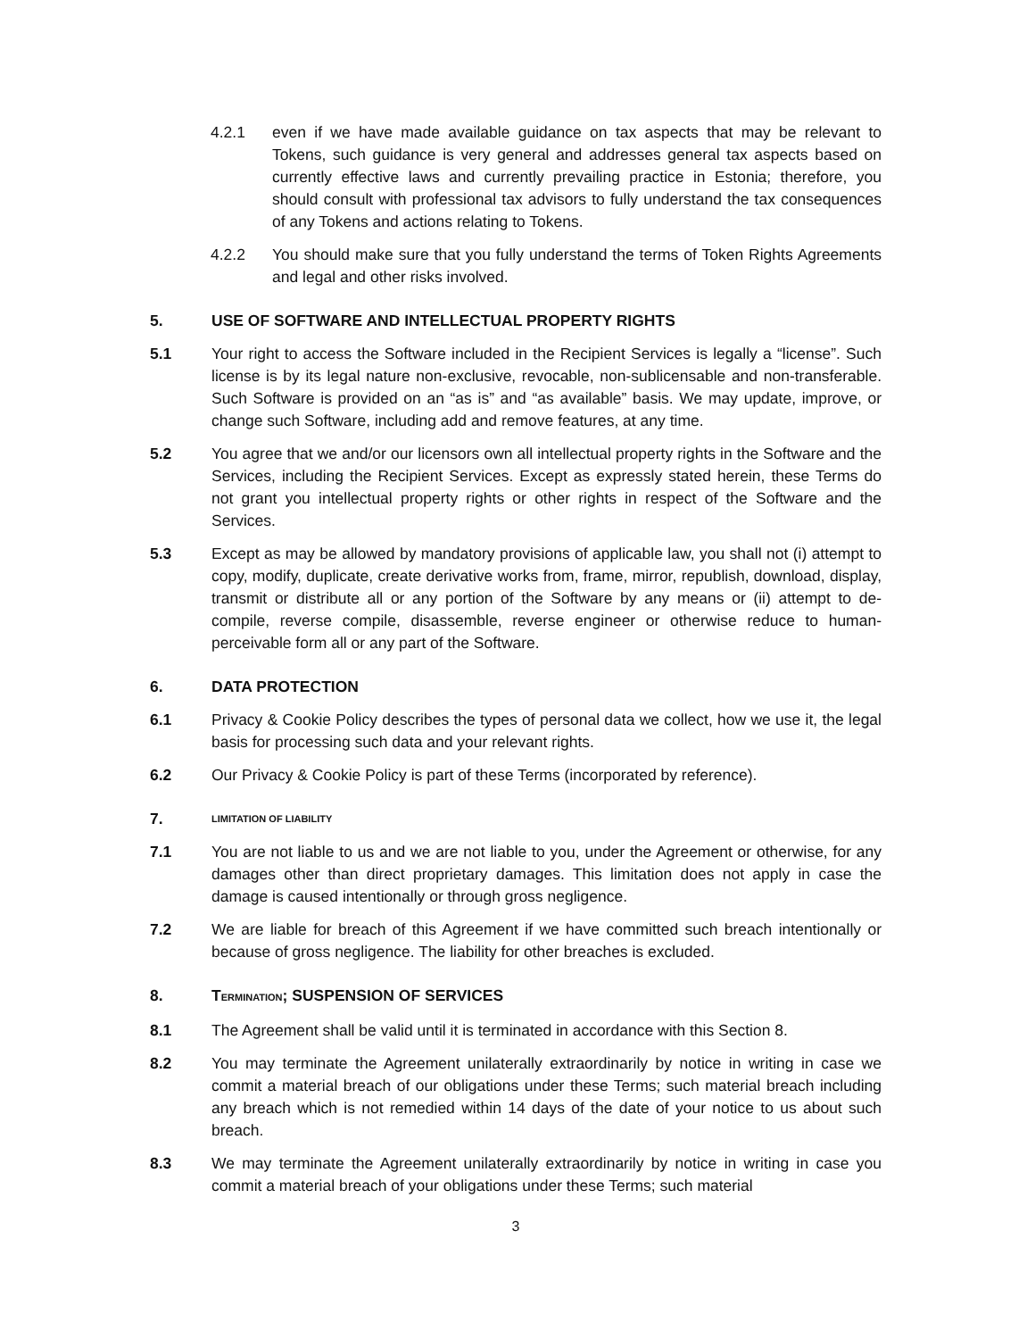4.2.1 even if we have made available guidance on tax aspects that may be relevant to Tokens, such guidance is very general and addresses general tax aspects based on currently effective laws and currently prevailing practice in Estonia; therefore, you should consult with professional tax advisors to fully understand the tax consequences of any Tokens and actions relating to Tokens.
4.2.2 You should make sure that you fully understand the terms of Token Rights Agreements and legal and other risks involved.
5. USE OF SOFTWARE AND INTELLECTUAL PROPERTY RIGHTS
5.1 Your right to access the Software included in the Recipient Services is legally a “license”. Such license is by its legal nature non-exclusive, revocable, non-sublicensable and non-transferable. Such Software is provided on an “as is” and “as available” basis. We may update, improve, or change such Software, including add and remove features, at any time.
5.2 You agree that we and/or our licensors own all intellectual property rights in the Software and the Services, including the Recipient Services. Except as expressly stated herein, these Terms do not grant you intellectual property rights or other rights in respect of the Software and the Services.
5.3 Except as may be allowed by mandatory provisions of applicable law, you shall not (i) attempt to copy, modify, duplicate, create derivative works from, frame, mirror, republish, download, display, transmit or distribute all or any portion of the Software by any means or (ii) attempt to de-compile, reverse compile, disassemble, reverse engineer or otherwise reduce to human-perceivable form all or any part of the Software.
6. DATA PROTECTION
6.1 Privacy & Cookie Policy describes the types of personal data we collect, how we use it, the legal basis for processing such data and your relevant rights.
6.2 Our Privacy & Cookie Policy is part of these Terms (incorporated by reference).
7.
LIMITATION OF LIABILITY
7.1 You are not liable to us and we are not liable to you, under the Agreement or otherwise, for any damages other than direct proprietary damages. This limitation does not apply in case the damage is caused intentionally or through gross negligence.
7.2 We are liable for breach of this Agreement if we have committed such breach intentionally or because of gross negligence. The liability for other breaches is excluded.
8. TERMINATION; SUSPENSION OF SERVICES
8.1 The Agreement shall be valid until it is terminated in accordance with this Section 8.
8.2 You may terminate the Agreement unilaterally extraordinarily by notice in writing in case we commit a material breach of our obligations under these Terms; such material breach including any breach which is not remedied within 14 days of the date of your notice to us about such breach.
8.3 We may terminate the Agreement unilaterally extraordinarily by notice in writing in case you commit a material breach of your obligations under these Terms; such material
3